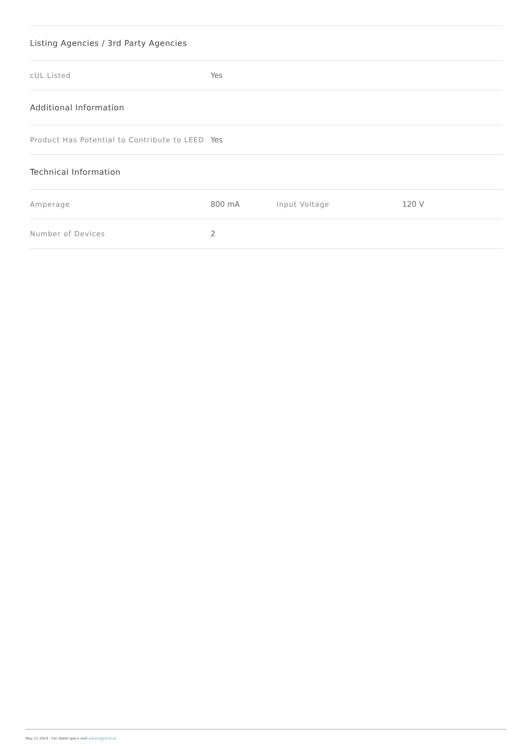| Listing Agencies / 3rd Party Agencies | | | |
| --- | --- | --- | --- |
| cUL Listed | Yes | | |
| Additional Information | | | |
| Product Has Potential to Contribute to LEED | Yes | | |
| Technical Information | | | |
| Amperage | 800 mA | Input Voltage | 120 V |
| Number of Devices | 2 | | |
May 11 2024 - For latest specs visit www.legrand.us